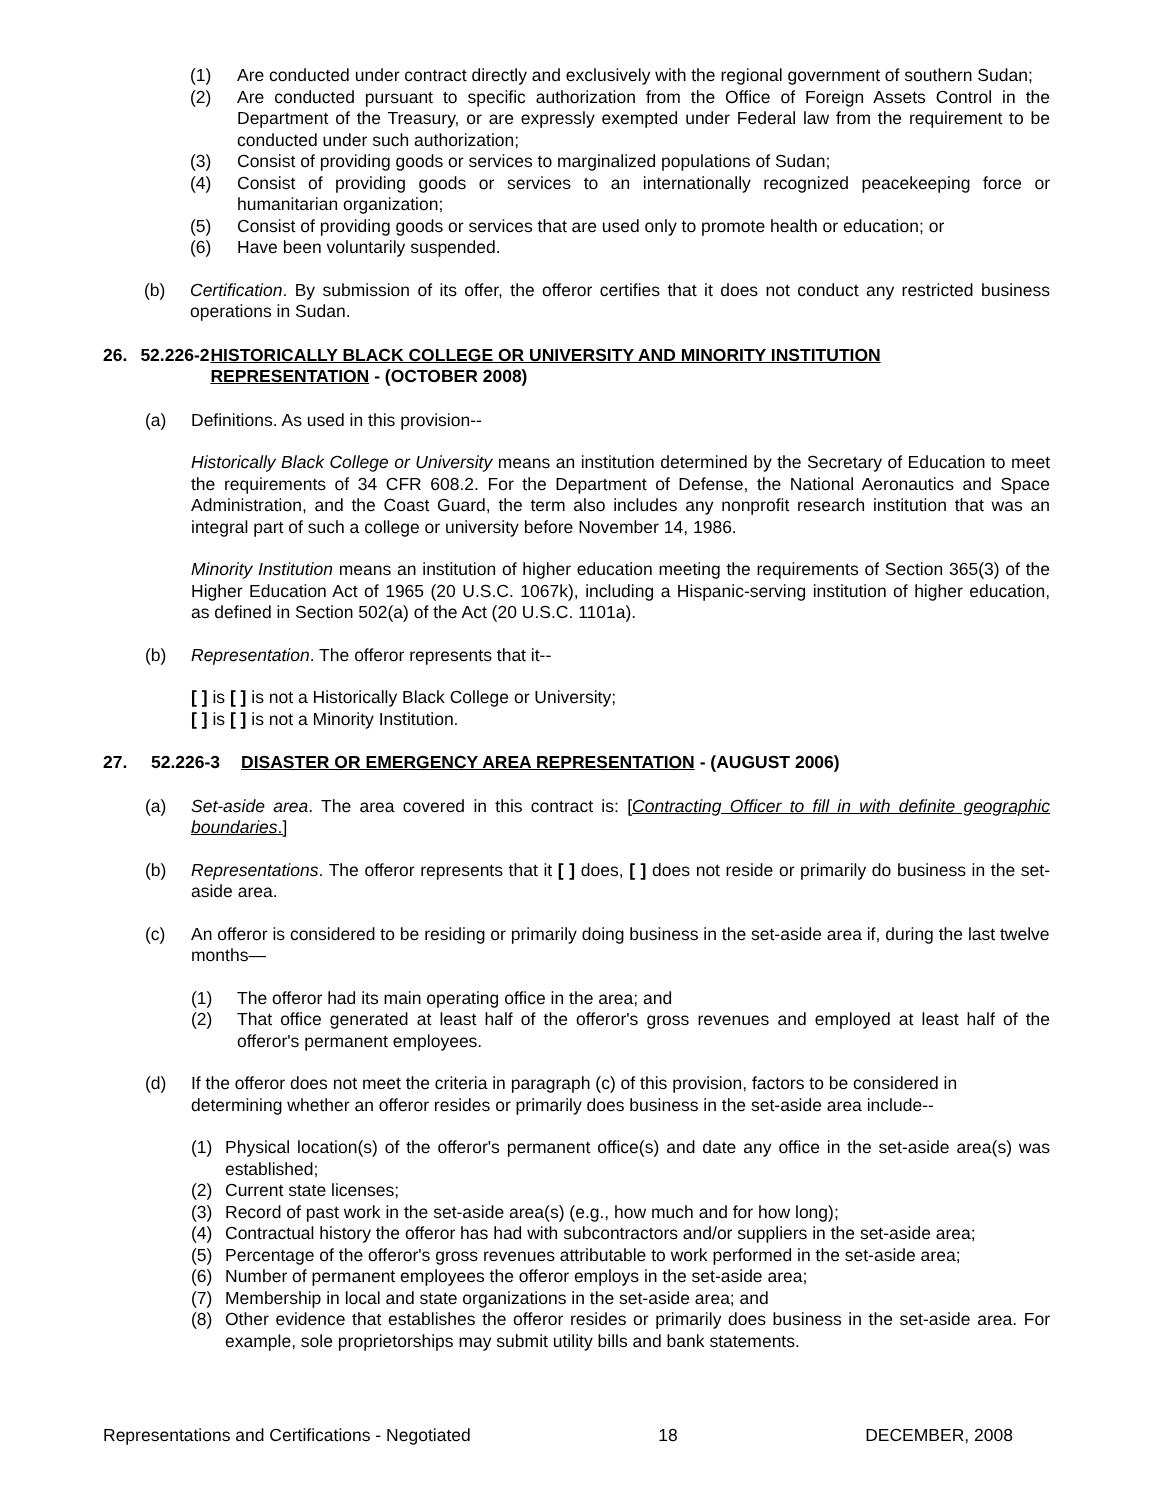(1) Are conducted under contract directly and exclusively with the regional government of southern Sudan;
(2) Are conducted pursuant to specific authorization from the Office of Foreign Assets Control in the Department of the Treasury, or are expressly exempted under Federal law from the requirement to be conducted under such authorization;
(3) Consist of providing goods or services to marginalized populations of Sudan;
(4) Consist of providing goods or services to an internationally recognized peacekeeping force or humanitarian organization;
(5) Consist of providing goods or services that are used only to promote health or education; or
(6) Have been voluntarily suspended.
(b) Certification. By submission of its offer, the offeror certifies that it does not conduct any restricted business operations in Sudan.
26. 52.226-2 HISTORICALLY BLACK COLLEGE OR UNIVERSITY AND MINORITY INSTITUTION REPRESENTATION - (OCTOBER 2008)
(a) Definitions. As used in this provision--
Historically Black College or University means an institution determined by the Secretary of Education to meet the requirements of 34 CFR 608.2. For the Department of Defense, the National Aeronautics and Space Administration, and the Coast Guard, the term also includes any nonprofit research institution that was an integral part of such a college or university before November 14, 1986.
Minority Institution means an institution of higher education meeting the requirements of Section 365(3) of the Higher Education Act of 1965 (20 U.S.C. 1067k), including a Hispanic-serving institution of higher education, as defined in Section 502(a) of the Act (20 U.S.C. 1101a).
(b) Representation. The offeror represents that it--
[ ] is [ ] is not a Historically Black College or University;
[ ] is [ ] is not a Minority Institution.
27. 52.226-3 DISASTER OR EMERGENCY AREA REPRESENTATION - (AUGUST 2006)
(a) Set-aside area. The area covered in this contract is: [Contracting Officer to fill in with definite geographic boundaries.]
(b) Representations. The offeror represents that it [ ] does, [ ] does not reside or primarily do business in the set-aside area.
(c) An offeror is considered to be residing or primarily doing business in the set-aside area if, during the last twelve months—
(1) The offeror had its main operating office in the area; and
(2) That office generated at least half of the offeror's gross revenues and employed at least half of the offeror's permanent employees.
(d) If the offeror does not meet the criteria in paragraph (c) of this provision, factors to be considered in determining whether an offeror resides or primarily does business in the set-aside area include--
(1) Physical location(s) of the offeror's permanent office(s) and date any office in the set-aside area(s) was established;
(2) Current state licenses;
(3) Record of past work in the set-aside area(s) (e.g., how much and for how long);
(4) Contractual history the offeror has had with subcontractors and/or suppliers in the set-aside area;
(5) Percentage of the offeror's gross revenues attributable to work performed in the set-aside area;
(6) Number of permanent employees the offeror employs in the set-aside area;
(7) Membership in local and state organizations in the set-aside area; and
(8) Other evidence that establishes the offeror resides or primarily does business in the set-aside area. For example, sole proprietorships may submit utility bills and bank statements.
Representations and Certifications - Negotiated 18 DECEMBER, 2008